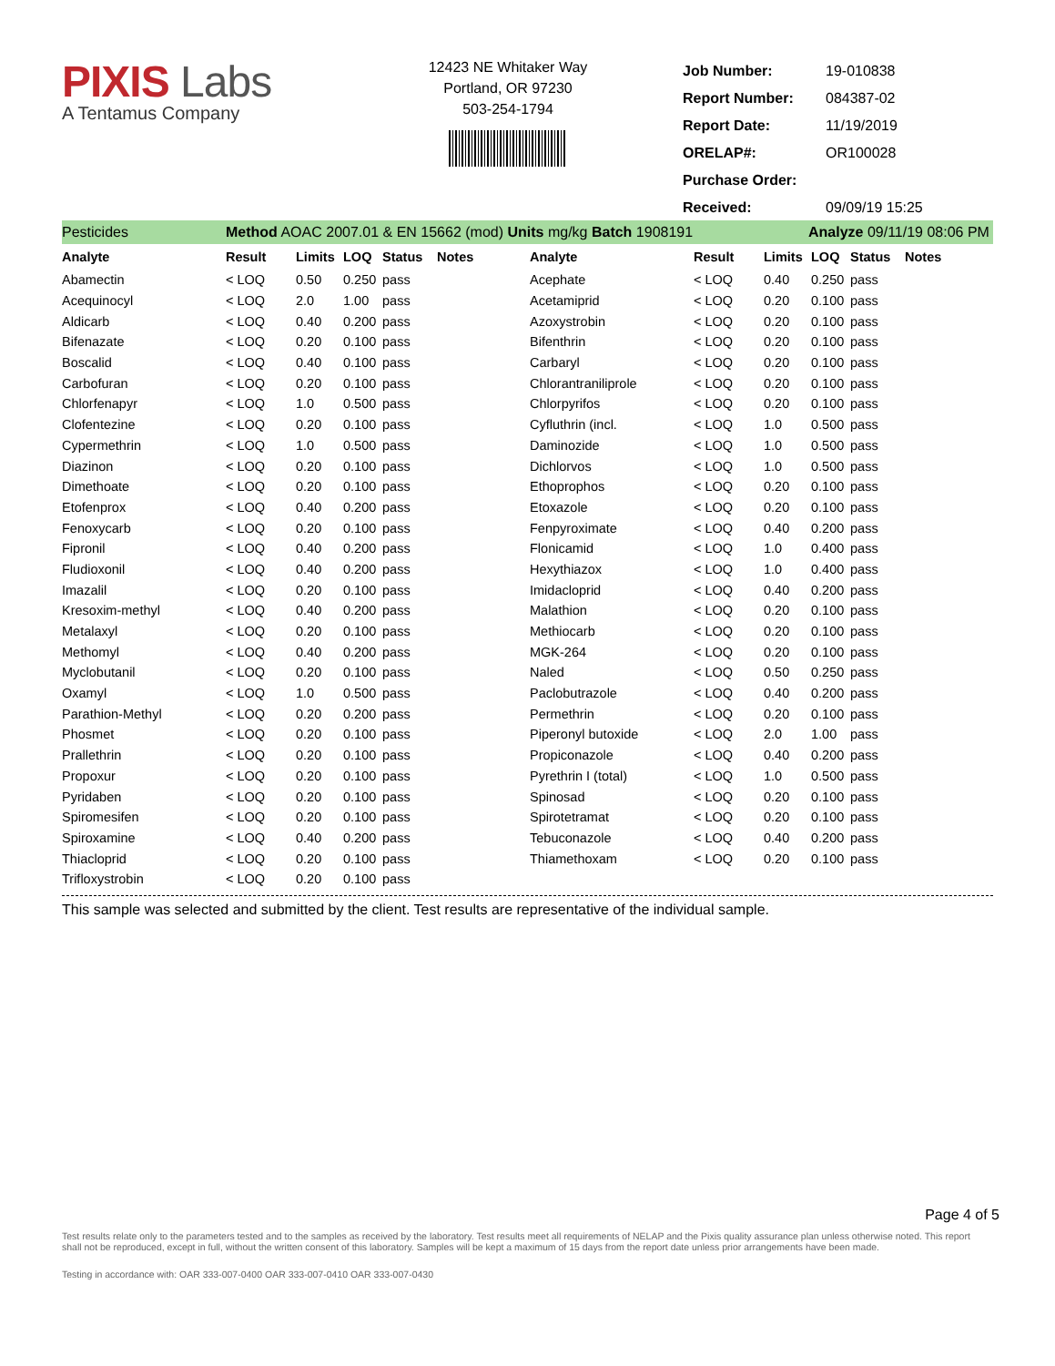PIXIS Labs
A Tentamus Company
12423 NE Whitaker Way
Portland, OR 97230
503-254-1794
| Job Number: | 19-010838 |
| Report Number: | 084387-02 |
| Report Date: | 11/19/2019 |
| ORELAP#: | OR100028 |
| Purchase Order: | |
| Received: | 09/09/19 15:25 |
Pesticides Method AOAC 2007.01 & EN 15662 (mod) Units mg/kg Batch 1908191 Analyze 09/11/19 08:06 PM
| Analyte | Result | Limits | LOQ | Status | Notes | Analyte | Result | Limits | LOQ | Status | Notes |
| --- | --- | --- | --- | --- | --- | --- | --- | --- | --- | --- | --- |
| Abamectin | < LOQ | 0.50 | 0.250 | pass | | Acephate | < LOQ | 0.40 | 0.250 | pass | |
| Acequinocyl | < LOQ | 2.0 | 1.00 | pass | | Acetamiprid | < LOQ | 0.20 | 0.100 | pass | |
| Aldicarb | < LOQ | 0.40 | 0.200 | pass | | Azoxystrobin | < LOQ | 0.20 | 0.100 | pass | |
| Bifenazate | < LOQ | 0.20 | 0.100 | pass | | Bifenthrin | < LOQ | 0.20 | 0.100 | pass | |
| Boscalid | < LOQ | 0.40 | 0.100 | pass | | Carbaryl | < LOQ | 0.20 | 0.100 | pass | |
| Carbofuran | < LOQ | 0.20 | 0.100 | pass | | Chlorantraniliprole | < LOQ | 0.20 | 0.100 | pass | |
| Chlorfenapyr | < LOQ | 1.0 | 0.500 | pass | | Chlorpyrifos | < LOQ | 0.20 | 0.100 | pass | |
| Clofentezine | < LOQ | 0.20 | 0.100 | pass | | Cyfluthrin (incl. | < LOQ | 1.0 | 0.500 | pass | |
| Cypermethrin | < LOQ | 1.0 | 0.500 | pass | | Daminozide | < LOQ | 1.0 | 0.500 | pass | |
| Diazinon | < LOQ | 0.20 | 0.100 | pass | | Dichlorvos | < LOQ | 1.0 | 0.500 | pass | |
| Dimethoate | < LOQ | 0.20 | 0.100 | pass | | Ethoprophos | < LOQ | 0.20 | 0.100 | pass | |
| Etofenprox | < LOQ | 0.40 | 0.200 | pass | | Etoxazole | < LOQ | 0.20 | 0.100 | pass | |
| Fenoxycarb | < LOQ | 0.20 | 0.100 | pass | | Fenpyroximate | < LOQ | 0.40 | 0.200 | pass | |
| Fipronil | < LOQ | 0.40 | 0.200 | pass | | Flonicamid | < LOQ | 1.0 | 0.400 | pass | |
| Fludioxonil | < LOQ | 0.40 | 0.200 | pass | | Hexythiazox | < LOQ | 1.0 | 0.400 | pass | |
| Imazalil | < LOQ | 0.20 | 0.100 | pass | | Imidacloprid | < LOQ | 0.40 | 0.200 | pass | |
| Kresoxim-methyl | < LOQ | 0.40 | 0.200 | pass | | Malathion | < LOQ | 0.20 | 0.100 | pass | |
| Metalaxyl | < LOQ | 0.20 | 0.100 | pass | | Methiocarb | < LOQ | 0.20 | 0.100 | pass | |
| Methomyl | < LOQ | 0.40 | 0.200 | pass | | MGK-264 | < LOQ | 0.20 | 0.100 | pass | |
| Myclobutanil | < LOQ | 0.20 | 0.100 | pass | | Naled | < LOQ | 0.50 | 0.250 | pass | |
| Oxamyl | < LOQ | 1.0 | 0.500 | pass | | Paclobutrazole | < LOQ | 0.40 | 0.200 | pass | |
| Parathion-Methyl | < LOQ | 0.20 | 0.200 | pass | | Permethrin | < LOQ | 0.20 | 0.100 | pass | |
| Phosmet | < LOQ | 0.20 | 0.100 | pass | | Piperonyl butoxide | < LOQ | 2.0 | 1.00 | pass | |
| Prallethrin | < LOQ | 0.20 | 0.100 | pass | | Propiconazole | < LOQ | 0.40 | 0.200 | pass | |
| Propoxur | < LOQ | 0.20 | 0.100 | pass | | Pyrethrin I (total) | < LOQ | 1.0 | 0.500 | pass | |
| Pyridaben | < LOQ | 0.20 | 0.100 | pass | | Spinosad | < LOQ | 0.20 | 0.100 | pass | |
| Spiromesifen | < LOQ | 0.20 | 0.100 | pass | | Spirotetramat | < LOQ | 0.20 | 0.100 | pass | |
| Spiroxamine | < LOQ | 0.40 | 0.200 | pass | | Tebuconazole | < LOQ | 0.40 | 0.200 | pass | |
| Thiacloprid | < LOQ | 0.20 | 0.100 | pass | | Thiamethoxam | < LOQ | 0.20 | 0.100 | pass | |
| Trifloxystrobin | < LOQ | 0.20 | 0.100 | pass | | | | | | | |
This sample was selected and submitted by the client. Test results are representative of the individual sample.
Page 4 of 5
Test results relate only to the parameters tested and to the samples as received by the laboratory. Test results meet all requirements of NELAP and the Pixis quality assurance plan unless otherwise noted. This report shall not be reproduced, except in full, without the written consent of this laboratory. Samples will be kept a maximum of 15 days from the report date unless prior arrangements have been made.
Testing in accordance with: OAR 333-007-0400 OAR 333-007-0410 OAR 333-007-0430